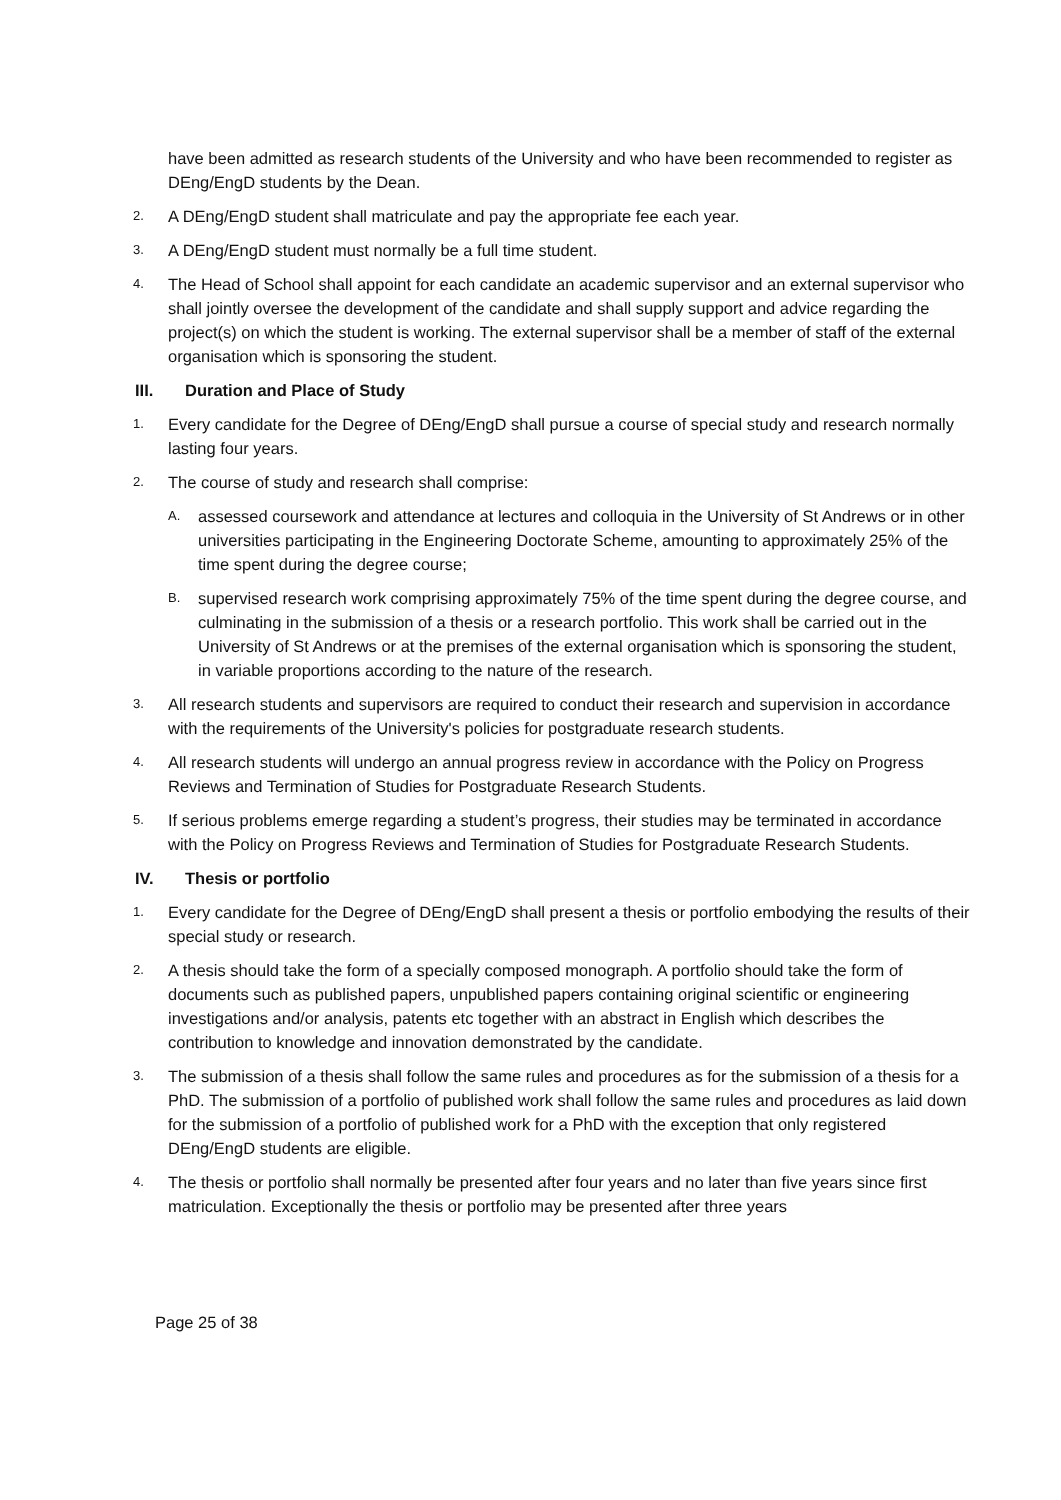have been admitted as research students of the University and who have been recommended to register as DEng/EngD students by the Dean.
2.
A DEng/EngD student shall matriculate and pay the appropriate fee each year.
3.
A DEng/EngD student must normally be a full time student.
4.
The Head of School shall appoint for each candidate an academic supervisor and an external supervisor who shall jointly oversee the development of the candidate and shall supply support and advice regarding the project(s) on which the student is working. The external supervisor shall be a member of staff of the external organisation which is sponsoring the student.
III. Duration and Place of Study
1.
Every candidate for the Degree of DEng/EngD shall pursue a course of special study and research normally lasting four years.
2.
The course of study and research shall comprise:
A.
assessed coursework and attendance at lectures and colloquia in the University of St Andrews or in other universities participating in the Engineering Doctorate Scheme, amounting to approximately 25% of the time spent during the degree course;
B.
supervised research work comprising approximately 75% of the time spent during the degree course, and culminating in the submission of a thesis or a research portfolio. This work shall be carried out in the University of St Andrews or at the premises of the external organisation which is sponsoring the student, in variable proportions according to the nature of the research.
3.
All research students and supervisors are required to conduct their research and supervision in accordance with the requirements of the University's policies for postgraduate research students.
4.
All research students will undergo an annual progress review in accordance with the Policy on Progress Reviews and Termination of Studies for Postgraduate Research Students.
5.
If serious problems emerge regarding a student’s progress, their studies may be terminated in accordance with the Policy on Progress Reviews and Termination of Studies for Postgraduate Research Students.
IV. Thesis or portfolio
1.
Every candidate for the Degree of DEng/EngD shall present a thesis or portfolio embodying the results of their special study or research.
2.
A thesis should take the form of a specially composed monograph. A portfolio should take the form of documents such as published papers, unpublished papers containing original scientific or engineering investigations and/or analysis, patents etc together with an abstract in English which describes the contribution to knowledge and innovation demonstrated by the candidate.
3.
The submission of a thesis shall follow the same rules and procedures as for the submission of a thesis for a PhD. The submission of a portfolio of published work shall follow the same rules and procedures as laid down for the submission of a portfolio of published work for a PhD with the exception that only registered DEng/EngD students are eligible.
4.
The thesis or portfolio shall normally be presented after four years and no later than five years since first matriculation. Exceptionally the thesis or portfolio may be presented after three years
Page 25 of 38